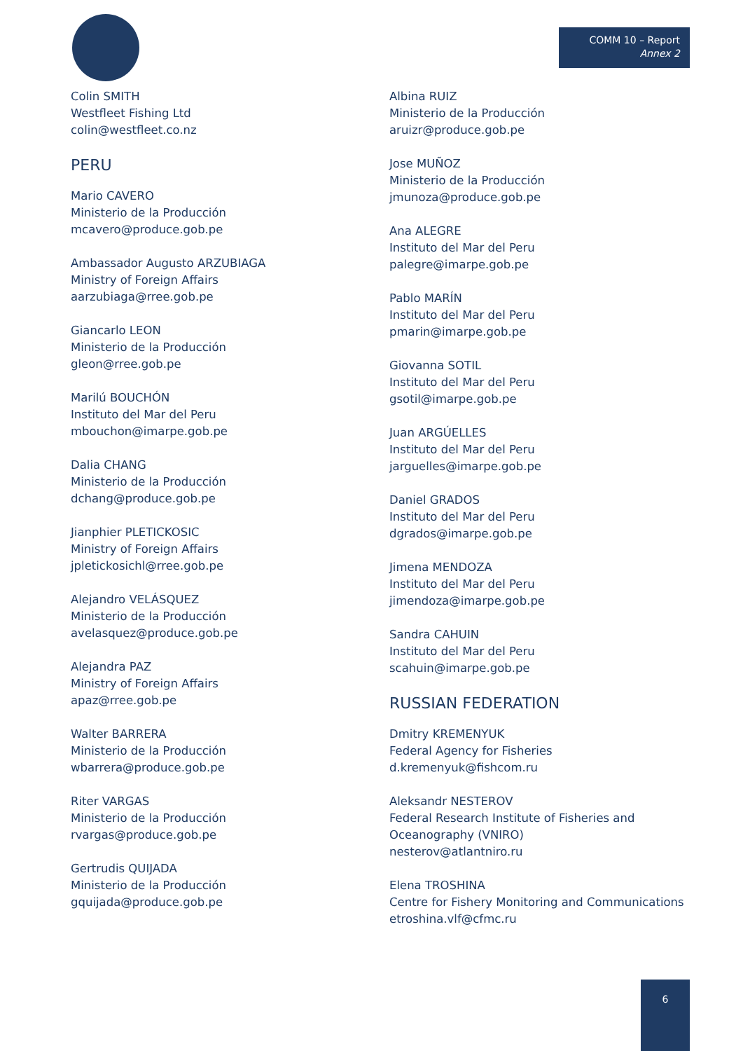COMM 10 – Report
Annex 2
Colin SMITH
Westfleet Fishing Ltd
colin@westfleet.co.nz
PERU
Mario CAVERO
Ministerio de la Producción
mcavero@produce.gob.pe
Ambassador Augusto ARZUBIAGA
Ministry of Foreign Affairs
aarzubiaga@rree.gob.pe
Giancarlo LEON
Ministerio de la Producción
gleon@rree.gob.pe
Marilú BOUCHÓN
Instituto del Mar del Peru
mbouchon@imarpe.gob.pe
Dalia CHANG
Ministerio de la Producción
dchang@produce.gob.pe
Jianphier PLETICKOSIC
Ministry of Foreign Affairs
jpletickosichl@rree.gob.pe
Alejandro VELÁSQUEZ
Ministerio de la Producción
avelasquez@produce.gob.pe
Alejandra PAZ
Ministry of Foreign Affairs
apaz@rree.gob.pe
Walter BARRERA
Ministerio de la Producción
wbarrera@produce.gob.pe
Riter VARGAS
Ministerio de la Producción
rvargas@produce.gob.pe
Gertrudis QUIJADA
Ministerio de la Producción
gquijada@produce.gob.pe
Albina RUIZ
Ministerio de la Producción
aruizr@produce.gob.pe
Jose MUÑOZ
Ministerio de la Producción
jmunoza@produce.gob.pe
Ana ALEGRE
Instituto del Mar del Peru
palegre@imarpe.gob.pe
Pablo MARÍN
Instituto del Mar del Peru
pmarin@imarpe.gob.pe
Giovanna SOTIL
Instituto del Mar del Peru
gsotil@imarpe.gob.pe
Juan ARGÚELLES
Instituto del Mar del Peru
jarguelles@imarpe.gob.pe
Daniel GRADOS
Instituto del Mar del Peru
dgrados@imarpe.gob.pe
Jimena MENDOZA
Instituto del Mar del Peru
jimendoza@imarpe.gob.pe
Sandra CAHUIN
Instituto del Mar del Peru
scahuin@imarpe.gob.pe
RUSSIAN FEDERATION
Dmitry KREMENYUK
Federal Agency for Fisheries
d.kremenyuk@fishcom.ru
Aleksandr NESTEROV
Federal Research Institute of Fisheries and Oceanography (VNIRO)
nesterov@atlantniro.ru
Elena TROSHINA
Centre for Fishery Monitoring and Communications
etroshina.vlf@cfmc.ru
6